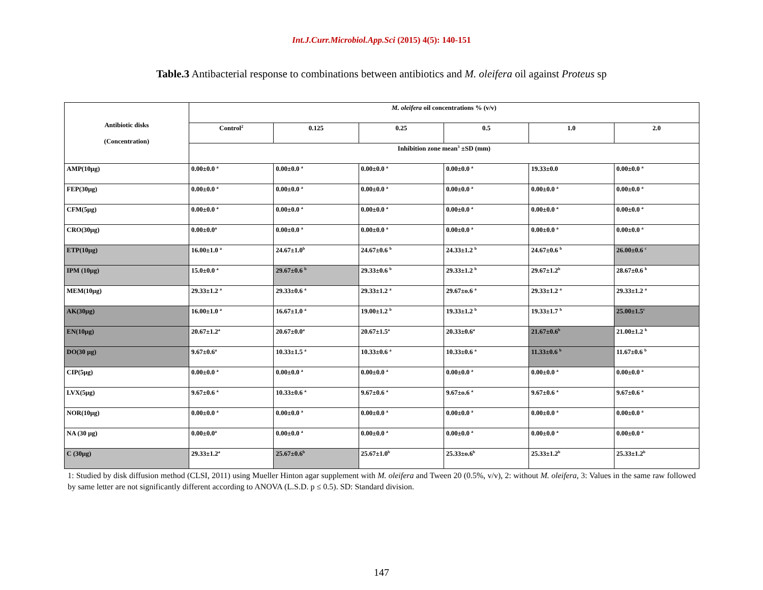Int.J.Curr.Microbiol.App.Sci (2015) 4(5): 140-151
Table.3 Antibacterial response to combinations between antibiotics and M. oleifera oil against Proteus sp
| Antibiotic disks (Concentration) | M. oleifera oil concentrations % (v/v) | | | | | |
| --- | --- | --- | --- | --- | --- | --- |
| | Control<sup>2</sup> | 0.125 | 0.25 | 0.5 | 1.0 | 2.0 |
| | Inhibition zone mean<sup>3</sup> ±SD (mm) | | | | | |
| AMP(10µg) | 0.00±0.0 <sup>a</sup> | 0.00±0.0 <sup>a</sup> | 0.00±0.0 <sup>a</sup> | 0.00±0.0 <sup>a</sup> | 19.33±0.0 | 0.00±0.0 <sup>a</sup> |
| FEP(30µg) | 0.00±0.0 <sup>a</sup> | 0.00±0.0 <sup>a</sup> | 0.00±0.0 <sup>a</sup> | 0.00±0.0 <sup>a</sup> | 0.00±0.0 <sup>a</sup> | 0.00±0.0 <sup>a</sup> |
| CFM(5µg) | 0.00±0.0 <sup>a</sup> | 0.00±0.0 <sup>a</sup> | 0.00±0.0 <sup>a</sup> | 0.00±0.0 <sup>a</sup> | 0.00±0.0 <sup>a</sup> | 0.00±0.0 <sup>a</sup> |
| CRO(30µg) | 0.00±0.0<sup>a</sup> | 0.00±0.0 <sup>a</sup> | 0.00±0.0 <sup>a</sup> | 0.00±0.0 <sup>a</sup> | 0.00±0.0 <sup>a</sup> | 0.00±0.0 <sup>a</sup> |
| ETP(10µg) | 16.00±1.0 <sup>a</sup> | 24.67±1.0<sup>b</sup> | 24.67±0.6 <sup>b</sup> | 24.33±1.2 <sup>b</sup> | 24.67±0.6 <sup>b</sup> | 26.00±0.6 <sup>c</sup> |
| IPM (10µg) | 15.0±0.0 <sup>a</sup> | 29.67±0.6 <sup>b</sup> | 29.33±0.6 <sup>b</sup> | 29.33±1.2 <sup>b</sup> | 29.67±1.2<sup>b</sup> | 28.67±0.6 <sup>b</sup> |
| MEM(10µg) | 29.33±1.2 <sup>a</sup> | 29.33±0.6 <sup>a</sup> | 29.33±1.2 <sup>a</sup> | 29.67±o.6 <sup>a</sup> | 29.33±1.2 <sup>a</sup> | 29.33±1.2 <sup>a</sup> |
| AK(30µg) | 16.00±1.0 <sup>a</sup> | 16.67±1.0 <sup>a</sup> | 19.00±1.2 <sup>b</sup> | 19.33±1.2 <sup>b</sup> | 19.33±1.7 <sup>b</sup> | 25.00±1.5<sup>c</sup> |
| EN(10µg) | 20.67±1.2<sup>a</sup> | 20.67±0.0<sup>a</sup> | 20.67±1.5<sup>a</sup> | 20.33±0.6<sup>a</sup> | 21.67±0.6<sup>b</sup> | 21.00±1.2 <sup>b</sup> |
| DO(30 µg) | 9.67±0.6<sup>a</sup> | 10.33±1.5 <sup>a</sup> | 10.33±0.6 <sup>a</sup> | 10.33±0.6 <sup>a</sup> | 11.33±0.6 <sup>b</sup> | 11.67±0.6 <sup>b</sup> |
| CIP(5µg) | 0.00±0.0 <sup>a</sup> | 0.00±0.0 <sup>a</sup> | 0.00±0.0 <sup>a</sup> | 0.00±0.0 <sup>a</sup> | 0.00±0.0 <sup>a</sup> | 0.00±0.0 <sup>a</sup> |
| LVX(5µg) | 9.67±0.6 <sup>a</sup> | 10.33±0.6 <sup>a</sup> | 9.67±0.6 <sup>a</sup> | 9.67±o.6 <sup>a</sup> | 9.67±0.6 <sup>a</sup> | 9.67±0.6 <sup>a</sup> |
| NOR(10µg) | 0.00±0.0 <sup>a</sup> | 0.00±0.0 <sup>a</sup> | 0.00±0.0 <sup>a</sup> | 0.00±0.0 <sup>a</sup> | 0.00±0.0 <sup>a</sup> | 0.00±0.0 <sup>a</sup> |
| NA (30 µg) | 0.00±0.0<sup>a</sup> | 0.00±0.0 <sup>a</sup> | 0.00±0.0 <sup>a</sup> | 0.00±0.0 <sup>a</sup> | 0.00±0.0 <sup>a</sup> | 0.00±0.0 <sup>a</sup> |
| C (30µg) | 29.33±1.2<sup>a</sup> | 25.67±0.6<sup>b</sup> | 25.67±1.0<sup>b</sup> | 25.33±o.6<sup>b</sup> | 25.33±1.2<sup>b</sup> | 25.33±1.2<sup>b</sup> |
1: Studied by disk diffusion method (CLSI, 2011) using Mueller Hinton agar supplement with M. oleifera and Tween 20 (0.5%, v/v), 2: without M. oleifera, 3: Values in the same raw followed by same letter are not significantly different according to ANOVA (L.S.D. p ≤ 0.5). SD: Standard division.
147